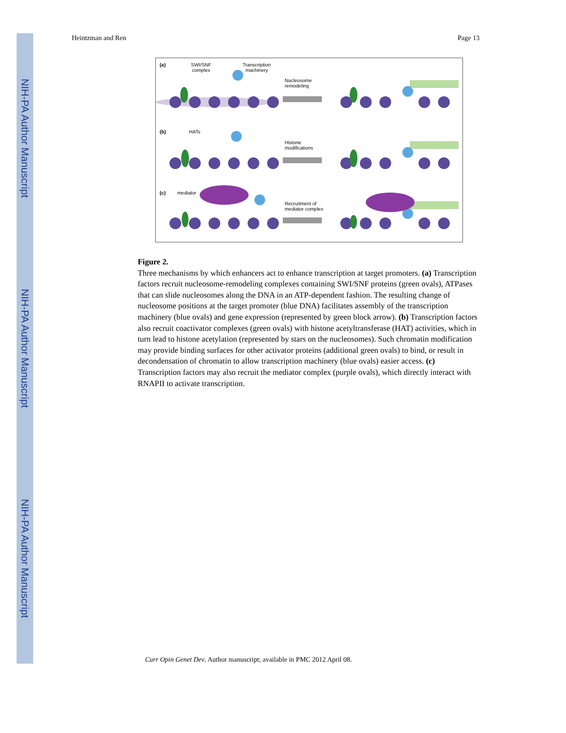NIH-PA Author Manuscript
NIH-PA Author Manuscript
NIH-PA Author Manuscript
Heintzman and Ren Page 13
(a) SWI/SNF
complex
Transcription
machinery
Nucleosome
remodeling
(b) HATs
Histone
modifications
(c) mediator
Recruitment of
mediator complex
Figure 2.
Three mechanisms by which enhancers act to enhance transcription at target promoters. (a) Transcription factors recruit nucleosome-remodeling complexes containing SWI/SNF proteins (green ovals), ATPases that can slide nucleosomes along the DNA in an ATP-dependent fashion. The resulting change of nucleosome positions at the target promoter (blue DNA) facilitates assembly of the transcription machinery (blue ovals) and gene expression (represented by green block arrow). (b) Transcription factors also recruit coactivator complexes (green ovals) with histone acetyltransferase (HAT) activities, which in turn lead to histone acetylation (represented by stars on the nucleosomes). Such chromatin modification may provide binding surfaces for other activator proteins (additional green ovals) to bind, or result in decondensation of chromatin to allow transcription machinery (blue ovals) easier access. (c) Transcription factors may also recruit the mediator complex (purple ovals), which directly interact with RNAPII to activate transcription.
Curr Opin Genet Dev. Author manuscript; available in PMC 2012 April 08.